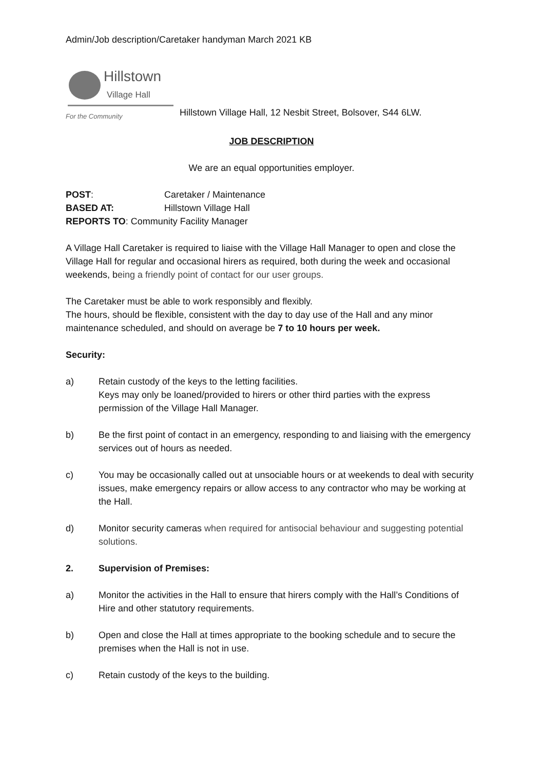Admin/Job description/Caretaker handyman March 2021 KB
Hillstown
Village Hall
For the Community
Hillstown Village Hall, 12 Nesbit Street, Bolsover, S44 6LW.
JOB DESCRIPTION
We are an equal opportunities employer.
| POST : | Caretaker / Maintenance |
| BASED AT: | Hillstown Village Hall |
| REPORTS TO : Community Facility Manager | |
A Village Hall Caretaker is required to liaise with the Village Hall Manager to open and close the Village Hall for regular and occasional hirers as required, both during the week and occasional weekends, being a friendly point of contact for our user groups.
The Caretaker must be able to work responsibly and flexibly.
The hours, should be flexible, consistent with the day to day use of the Hall and any minor maintenance scheduled, and should on average be 7 to 10 hours per week.
Security:
a) Retain custody of the keys to the letting facilities.
Keys may only be loaned/provided to hirers or other third parties with the express permission of the Village Hall Manager.
b) Be the first point of contact in an emergency, responding to and liaising with the emergency services out of hours as needed.
c) You may be occasionally called out at unsociable hours or at weekends to deal with security issues, make emergency repairs or allow access to any contractor who may be working at the Hall.
d) Monitor security cameras when required for antisocial behaviour and suggesting potential solutions.
2. Supervision of Premises:
a) Monitor the activities in the Hall to ensure that hirers comply with the Hall’s Conditions of Hire and other statutory requirements.
b) Open and close the Hall at times appropriate to the booking schedule and to secure the premises when the Hall is not in use.
c) Retain custody of the keys to the building.